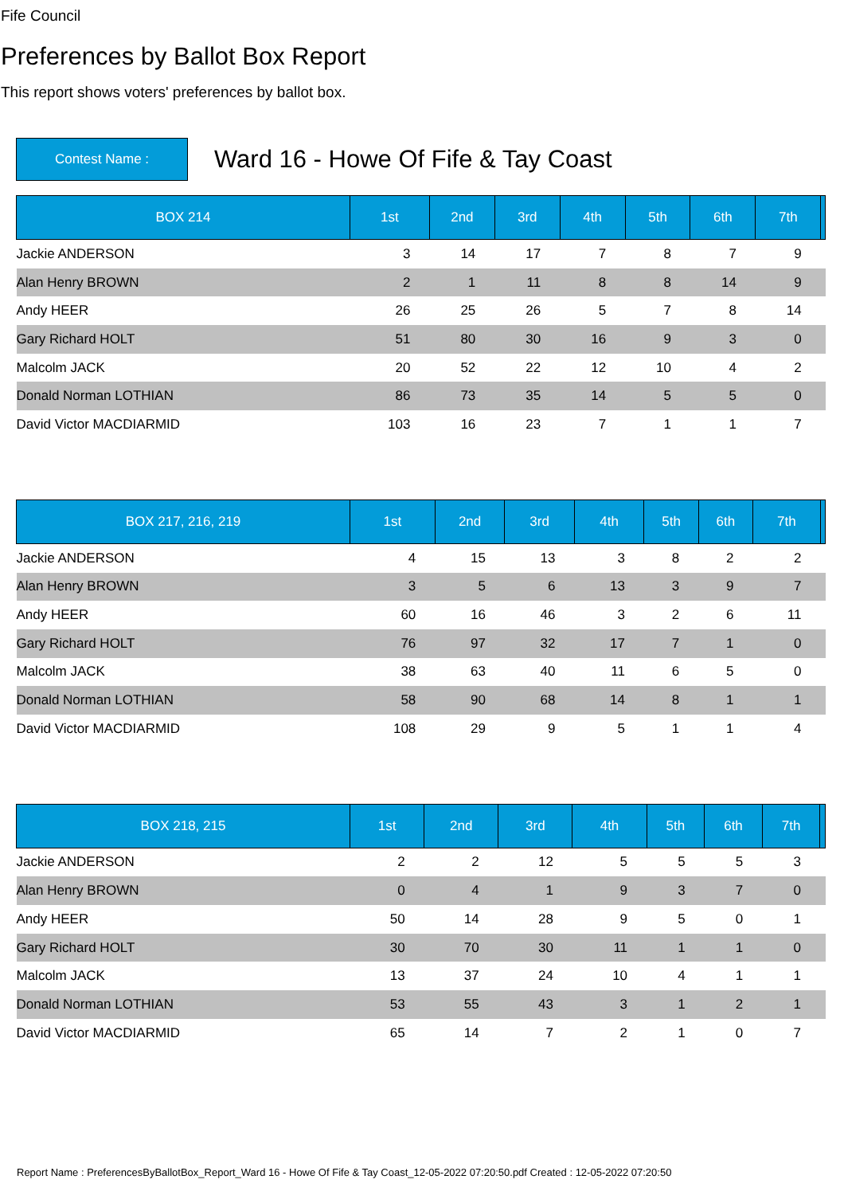Fife Council
Preferences by Ballot Box Report
This report shows voters' preferences by ballot box.
Contest Name :
Ward 16 - Howe Of Fife & Tay Coast
| BOX 214 | 1st | 2nd | 3rd | 4th | 5th | 6th | 7th | |
| --- | --- | --- | --- | --- | --- | --- | --- | --- |
| Jackie ANDERSON | 3 | 14 | 17 | 7 | 8 | 7 | 9 | |
| Alan Henry BROWN | 2 | 1 | 11 | 8 | 8 | 14 | 9 | |
| Andy HEER | 26 | 25 | 26 | 5 | 7 | 8 | 14 | |
| Gary Richard HOLT | 51 | 80 | 30 | 16 | 9 | 3 | 0 | |
| Malcolm JACK | 20 | 52 | 22 | 12 | 10 | 4 | 2 | |
| Donald Norman LOTHIAN | 86 | 73 | 35 | 14 | 5 | 5 | 0 | |
| David Victor MACDIARMID | 103 | 16 | 23 | 7 | 1 | 1 | 7 | |
| BOX 217, 216, 219 | 1st | 2nd | 3rd | 4th | 5th | 6th | 7th | |
| --- | --- | --- | --- | --- | --- | --- | --- | --- |
| Jackie ANDERSON | 4 | 15 | 13 | 3 | 8 | 2 | 2 | |
| Alan Henry BROWN | 3 | 5 | 6 | 13 | 3 | 9 | 7 | |
| Andy HEER | 60 | 16 | 46 | 3 | 2 | 6 | 11 | |
| Gary Richard HOLT | 76 | 97 | 32 | 17 | 7 | 1 | 0 | |
| Malcolm JACK | 38 | 63 | 40 | 11 | 6 | 5 | 0 | |
| Donald Norman LOTHIAN | 58 | 90 | 68 | 14 | 8 | 1 | 1 | |
| David Victor MACDIARMID | 108 | 29 | 9 | 5 | 1 | 1 | 4 | |
| BOX 218, 215 | 1st | 2nd | 3rd | 4th | 5th | 6th | 7th | |
| --- | --- | --- | --- | --- | --- | --- | --- | --- |
| Jackie ANDERSON | 2 | 2 | 12 | 5 | 5 | 5 | 3 | |
| Alan Henry BROWN | 0 | 4 | 1 | 9 | 3 | 7 | 0 | |
| Andy HEER | 50 | 14 | 28 | 9 | 5 | 0 | 1 | |
| Gary Richard HOLT | 30 | 70 | 30 | 11 | 1 | 1 | 0 | |
| Malcolm JACK | 13 | 37 | 24 | 10 | 4 | 1 | 1 | |
| Donald Norman LOTHIAN | 53 | 55 | 43 | 3 | 1 | 2 | 1 | |
| David Victor MACDIARMID | 65 | 14 | 7 | 2 | 1 | 0 | 7 | |
Report Name : PreferencesByBallotBox_Report_Ward 16 - Howe Of Fife & Tay Coast_12-05-2022 07:20:50.pdf Created : 12-05-2022 07:20:50